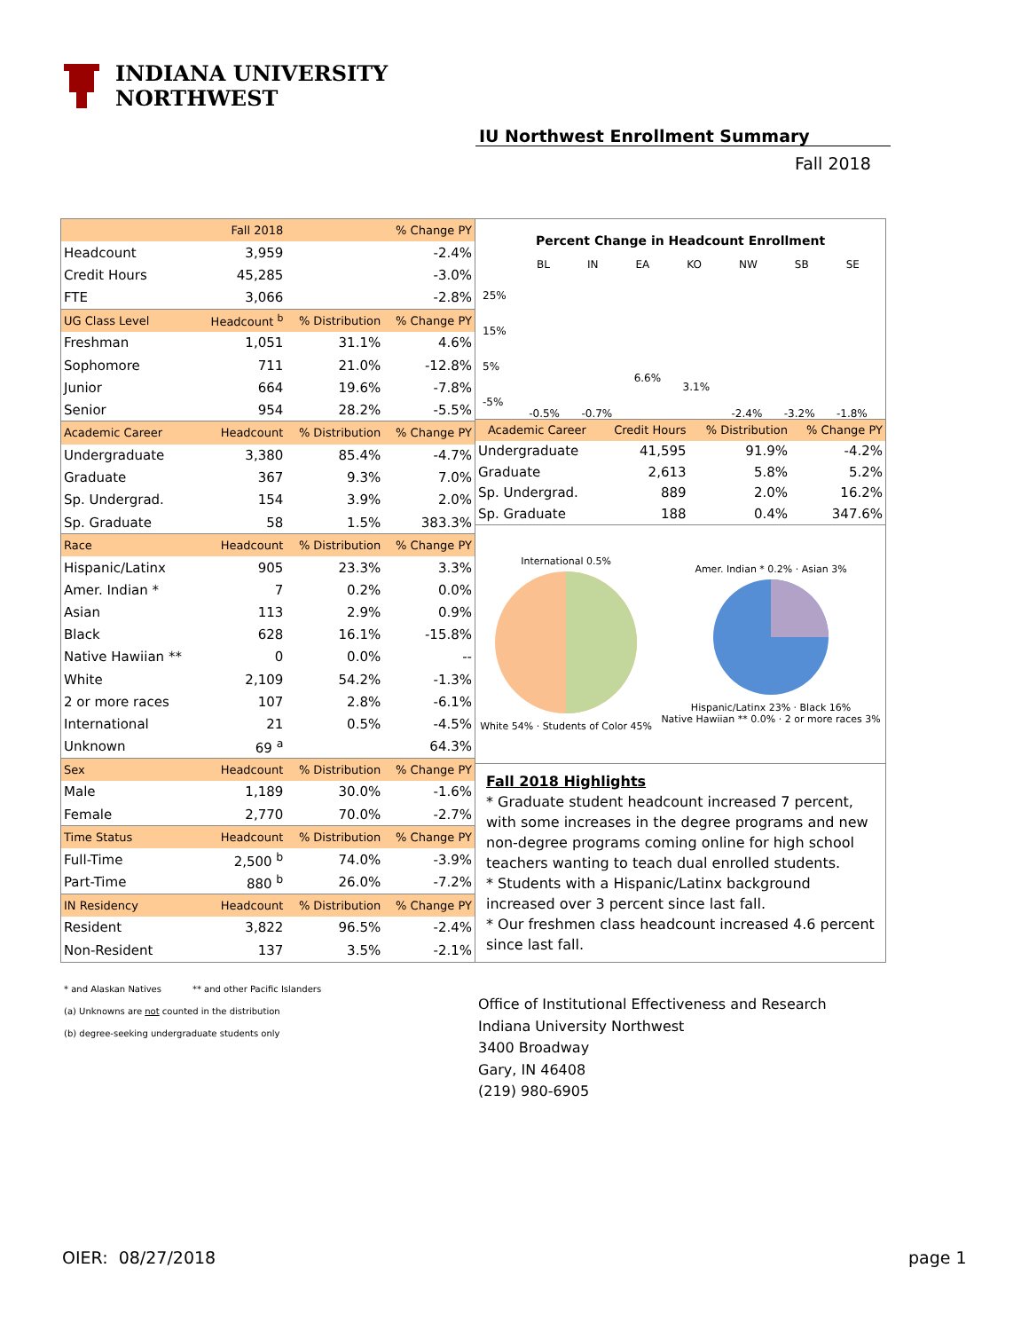INDIANA UNIVERSITY
NORTHWEST
IU Northwest Enrollment Summary
Fall 2018
| | Fall 2018 | | % Change PY |
| Headcount | 3,959 | | -2.4% |
| Credit Hours | 45,285 | | -3.0% |
| FTE | 3,066 | | -2.8% |
| UG Class Level | Headcount <sup>b</sup> | % Distribution | % Change PY |
| Freshman | 1,051 | 31.1% | 4.6% |
| Sophomore | 711 | 21.0% | -12.8% |
| Junior | 664 | 19.6% | -7.8% |
| Senior | 954 | 28.2% | -5.5% |
| Academic Career | Headcount | % Distribution | % Change PY |
| Undergraduate | 3,380 | 85.4% | -4.7% |
| Graduate | 367 | 9.3% | 7.0% |
| Sp. Undergrad. | 154 | 3.9% | 2.0% |
| Sp. Graduate | 58 | 1.5% | 383.3% |
| Race | Headcount | % Distribution | % Change PY |
| Hispanic/Latinx | 905 | 23.3% | 3.3% |
| Amer. Indian * | 7 | 0.2% | 0.0% |
| Asian | 113 | 2.9% | 0.9% |
| Black | 628 | 16.1% | -15.8% |
| Native Hawiian ** | 0 | 0.0% | -- |
| White | 2,109 | 54.2% | -1.3% |
| 2 or more races | 107 | 2.8% | -6.1% |
| International | 21 | 0.5% | -4.5% |
| Unknown | 69 <sup>a</sup> | | 64.3% |
| Sex | Headcount | % Distribution | % Change PY |
| Male | 1,189 | 30.0% | -1.6% |
| Female | 2,770 | 70.0% | -2.7% |
| Time Status | Headcount | % Distribution | % Change PY |
| Full-Time | 2,500 <sup>b</sup> | 74.0% | -3.9% |
| Part-Time | 880 <sup>b</sup> | 26.0% | -7.2% |
| IN Residency | Headcount | % Distribution | % Change PY |
| Resident | 3,822 | 96.5% | -2.4% |
| Non-Resident | 137 | 3.5% | -2.1% |
Percent Change in Headcount Enrollment
BL IN EA KO NW SB SE
25%
15%
5%
-5%
-0.5% -0.7% 6.6% 3.1% -2.4% -3.2% -1.8%
| Academic Career | Credit Hours | % Distribution | % Change PY |
| Undergraduate | 41,595 | 91.9% | -4.2% |
| Graduate | 2,613 | 5.8% | 5.2% |
| Sp. Undergrad. | 889 | 2.0% | 16.2% |
| Sp. Graduate | 188 | 0.4% | 347.6% |
International 0.5%
White 54% · Students of Color 45%
Amer. Indian * 0.2% · Asian 3%
Hispanic/Latinx 23% · Black 16%
Native Hawiian ** 0.0% · 2 or more races 3%
Fall 2018 Highlights
* Graduate student headcount increased 7 percent, with some increases in the degree programs and new non-degree programs coming online for high school teachers wanting to teach dual enrolled students.
* Students with a Hispanic/Latinx background increased over 3 percent since last fall.
* Our freshmen class headcount increased 4.6 percent since last fall.
* and Alaskan Natives ** and other Pacific Islanders
(a) Unknowns are not counted in the distribution
(b) degree-seeking undergraduate students only
Office of Institutional Effectiveness and Research
Indiana University Northwest
3400 Broadway
Gary, IN 46408
(219) 980-6905
OIER: 08/27/2018 page 1